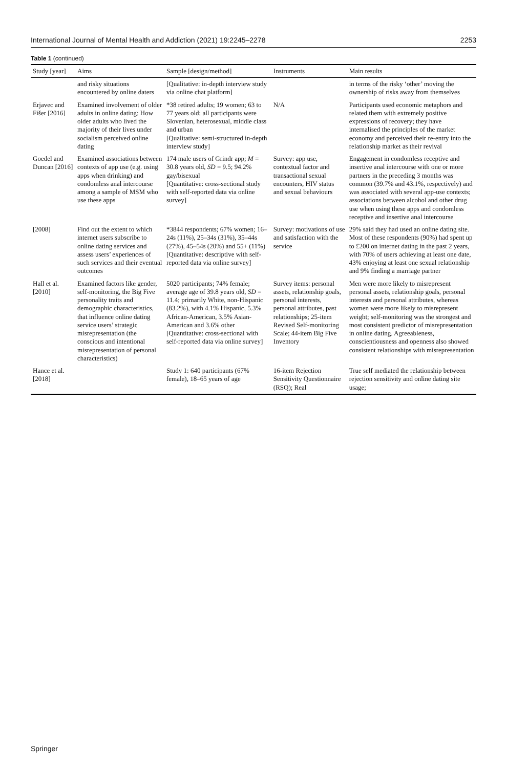International Journal of Mental Health and Addiction (2021) 19:2245–2278 2253
Table 1 (continued)
| Study [year] | Aims | Sample [design/method] | Instruments | Main results |
| --- | --- | --- | --- | --- |
| | and risky situations encountered by online daters | [Qualitative: in-depth interview study via online chat platform] | | in terms of the risky ‘other’ moving the ownership of risks away from themselves |
| Erjavec and Fišer [2016] | Examined involvement of older adults in online dating: How older adults who lived the majority of their lives under socialism perceived online dating | *38 retired adults; 19 women; 63 to 77 years old; all participants were Slovenian, heterosexual, middle class and urban [Qualitative: semi-structured in-depth interview study] | N/A | Participants used economic metaphors and related them with extremely positive expressions of recovery; they have internalised the principles of the market economy and perceived their re-entry into the relationship market as their revival |
| Goedel and Duncan [2016] | Examined associations between contexts of app use (e.g. using apps when drinking) and condomless anal intercourse among a sample of MSM who use these apps | 174 male users of Grindr app; M = 30.8 years old, SD = 9.5; 94.2% gay/bisexual [Quantitative: cross-sectional study with self-reported data via online survey] | Survey: app use, contextual factor and transactional sexual encounters, HIV status and sexual behaviours | Engagement in condomless receptive and insertive anal intercourse with one or more partners in the preceding 3 months was common (39.7% and 43.1%, respectively) and was associated with several app-use contexts; associations between alcohol and other drug use when using these apps and condomless receptive and insertive anal intercourse |
| [2008] | Find out the extent to which internet users subscribe to online dating services and assess users’ experiences of such services and their eventual outcomes | *3844 respondents; 67% women; 16–24s (11%), 25–34s (31%), 35–44s (27%), 45–54s (20%) and 55+ (11%) [Quantitative: descriptive with self-reported data via online survey] | Survey: motivations of use and satisfaction with the service | 29% said they had used an online dating site. Most of these respondents (90%) had spent up to £200 on internet dating in the past 2 years, with 70% of users achieving at least one date, 43% enjoying at least one sexual relationship and 9% finding a marriage partner |
| Hall et al. [2010] | Examined factors like gender, self-monitoring, the Big Five personality traits and demographic characteristics, that influence online dating service users’ strategic misrepresentation (the conscious and intentional misrepresentation of personal characteristics) | 5020 participants; 74% female; average age of 39.8 years old, SD = 11.4; primarily White, non-Hispanic (83.2%), with 4.1% Hispanic, 5.3% African-American, 3.5% Asian-American and 3.6% other [Quantitative: cross-sectional with self-reported data via online survey] | Survey items: personal assets, relationship goals, personal interests, personal attributes, past relationships; 25-item Revised Self-monitoring Scale; 44-item Big Five Inventory | Men were more likely to misrepresent personal assets, relationship goals, personal interests and personal attributes, whereas women were more likely to misrepresent weight; self-monitoring was the strongest and most consistent predictor of misrepresentation in online dating. Agreeableness, conscientiousness and openness also showed consistent relationships with misrepresentation |
| Hance et al. [2018] | | Study 1: 640 participants (67% female), 18–65 years of age | 16-item Rejection Sensitivity Questionnaire (RSQ); Real | True self mediated the relationship between rejection sensitivity and online dating site usage; |
Springer